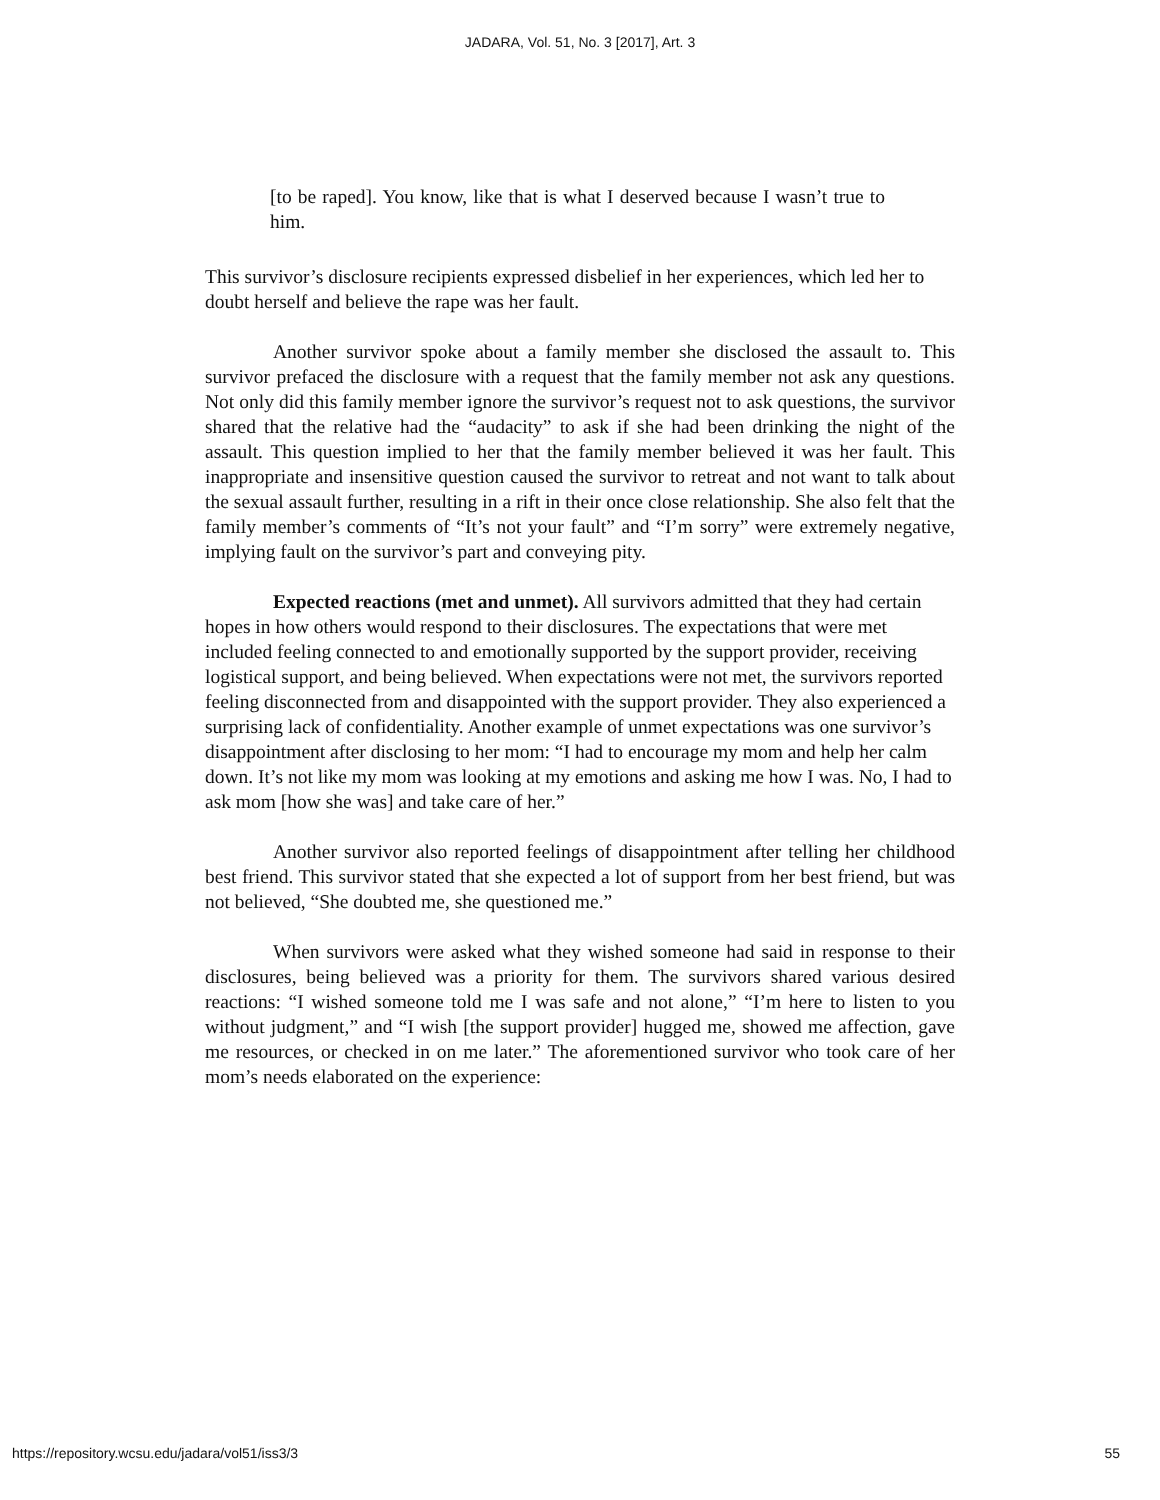JADARA, Vol. 51, No. 3 [2017], Art. 3
[to be raped]. You know, like that is what I deserved because I wasn’t true to him.
This survivor’s disclosure recipients expressed disbelief in her experiences, which led her to doubt herself and believe the rape was her fault.
Another survivor spoke about a family member she disclosed the assault to. This survivor prefaced the disclosure with a request that the family member not ask any questions. Not only did this family member ignore the survivor’s request not to ask questions, the survivor shared that the relative had the “audacity” to ask if she had been drinking the night of the assault. This question implied to her that the family member believed it was her fault. This inappropriate and insensitive question caused the survivor to retreat and not want to talk about the sexual assault further, resulting in a rift in their once close relationship. She also felt that the family member’s comments of “It’s not your fault” and “I’m sorry” were extremely negative, implying fault on the survivor’s part and conveying pity.
Expected reactions (met and unmet). All survivors admitted that they had certain hopes in how others would respond to their disclosures. The expectations that were met included feeling connected to and emotionally supported by the support provider, receiving logistical support, and being believed. When expectations were not met, the survivors reported feeling disconnected from and disappointed with the support provider. They also experienced a surprising lack of confidentiality. Another example of unmet expectations was one survivor’s disappointment after disclosing to her mom: “I had to encourage my mom and help her calm down. It’s not like my mom was looking at my emotions and asking me how I was. No, I had to ask mom [how she was] and take care of her.”
Another survivor also reported feelings of disappointment after telling her childhood best friend. This survivor stated that she expected a lot of support from her best friend, but was not believed, “She doubted me, she questioned me.”
When survivors were asked what they wished someone had said in response to their disclosures, being believed was a priority for them. The survivors shared various desired reactions: “I wished someone told me I was safe and not alone,” “I’m here to listen to you without judgment,” and “I wish [the support provider] hugged me, showed me affection, gave me resources, or checked in on me later.” The aforementioned survivor who took care of her mom’s needs elaborated on the experience:
https://repository.wcsu.edu/jadara/vol51/iss3/3 55